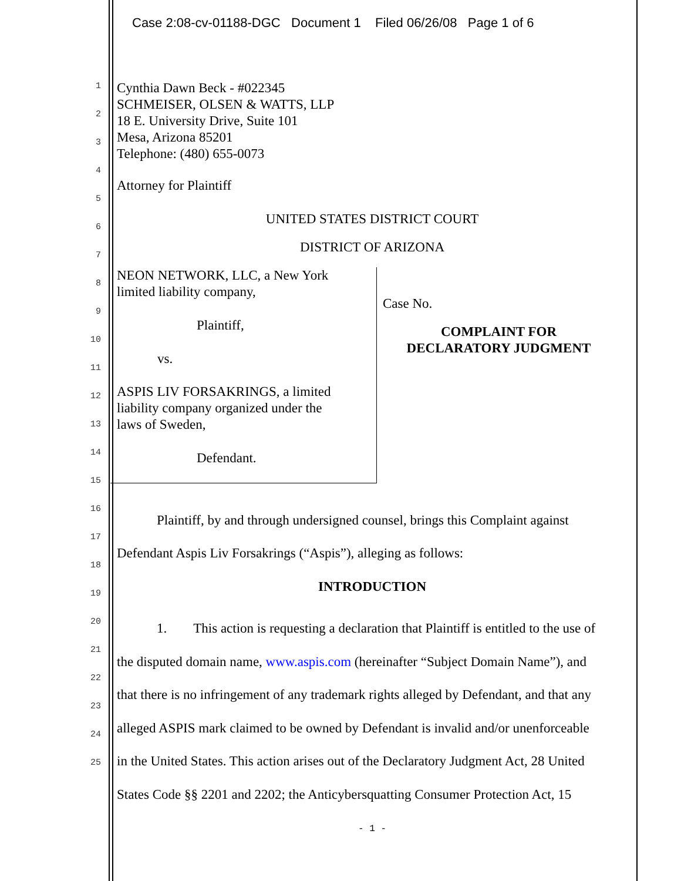Case 2:08-cv-01188-DGC Document 1 Filed 06/26/08 Page 1 of 6
1
2
3
4
5
6
7
8
9
10
11
12
13
14
15
16
17
18
19
20
21
22
23
24
25
Cynthia Dawn Beck - #022345
SCHMEISER, OLSEN & WATTS, LLP
18 E. University Drive, Suite 101
Mesa, Arizona 85201
Telephone: (480) 655-0073
Attorney for Plaintiff
UNITED STATES DISTRICT COURT
DISTRICT OF ARIZONA
NEON NETWORK, LLC, a New York
limited liability company,
Plaintiff,
vs.
ASPIS LIV FORSAKRINGS, a limited
liability company organized under the
laws of Sweden,
Defendant.
Case No.
COMPLAINT FOR
DECLARATORY JUDGMENT
Plaintiff, by and through undersigned counsel, brings this Complaint against
Defendant Aspis Liv Forsakrings (“Aspis”), alleging as follows:
INTRODUCTION
1. This action is requesting a declaration that Plaintiff is entitled to the use of
the disputed domain name, www.aspis.com (hereinafter “Subject Domain Name”), and
that there is no infringement of any trademark rights alleged by Defendant, and that any
alleged ASPIS mark claimed to be owned by Defendant is invalid and/or unenforceable
in the United States. This action arises out of the Declaratory Judgment Act, 28 United
States Code §§ 2201 and 2202; the Anticybersquatting Consumer Protection Act, 15
- 1 -